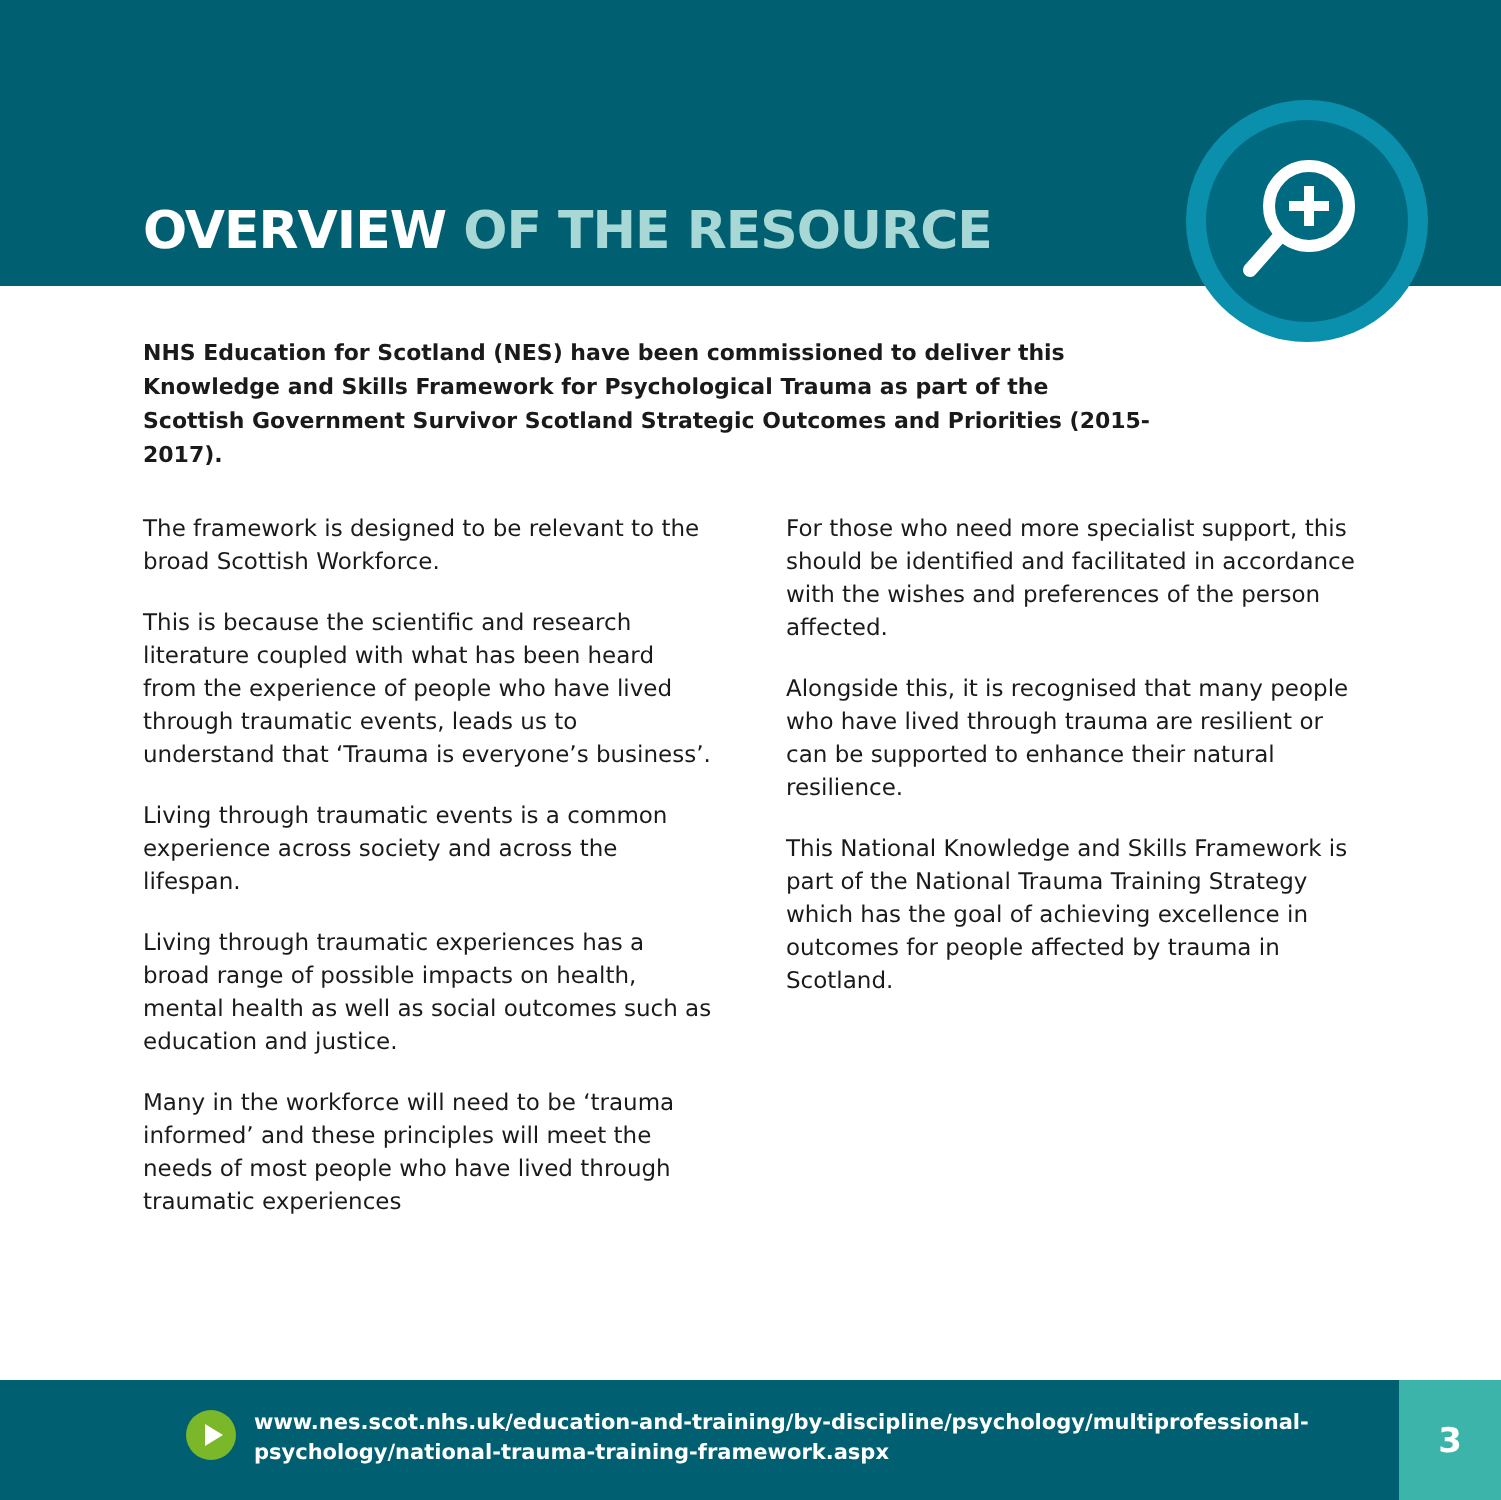OVERVIEW OF THE RESOURCE
NHS Education for Scotland (NES) have been commissioned to deliver this Knowledge and Skills Framework for Psychological Trauma as part of the Scottish Government Survivor Scotland Strategic Outcomes and Priorities (2015-2017).
The framework is designed to be relevant to the broad Scottish Workforce.
This is because the scientific and research literature coupled with what has been heard from the experience of people who have lived through traumatic events, leads us to understand that ‘Trauma is everyone’s business’.
Living through traumatic events is a common experience across society and across the lifespan.
Living through traumatic experiences has a broad range of possible impacts on health, mental health as well as social outcomes such as education and justice.
Many in the workforce will need to be ‘trauma informed’ and these principles will meet the needs of most people who have lived through traumatic experiences
For those who need more specialist support, this should be identified and facilitated in accordance with the wishes and preferences of the person affected.
Alongside this, it is recognised that many people who have lived through trauma are resilient or can be supported to enhance their natural resilience.
This National Knowledge and Skills Framework is part of the National Trauma Training Strategy which has the goal of achieving excellence in outcomes for people affected by trauma in Scotland.
www.nes.scot.nhs.uk/education-and-training/by-discipline/psychology/multiprofessional-
psychology/national-trauma-training-framework.aspx
3